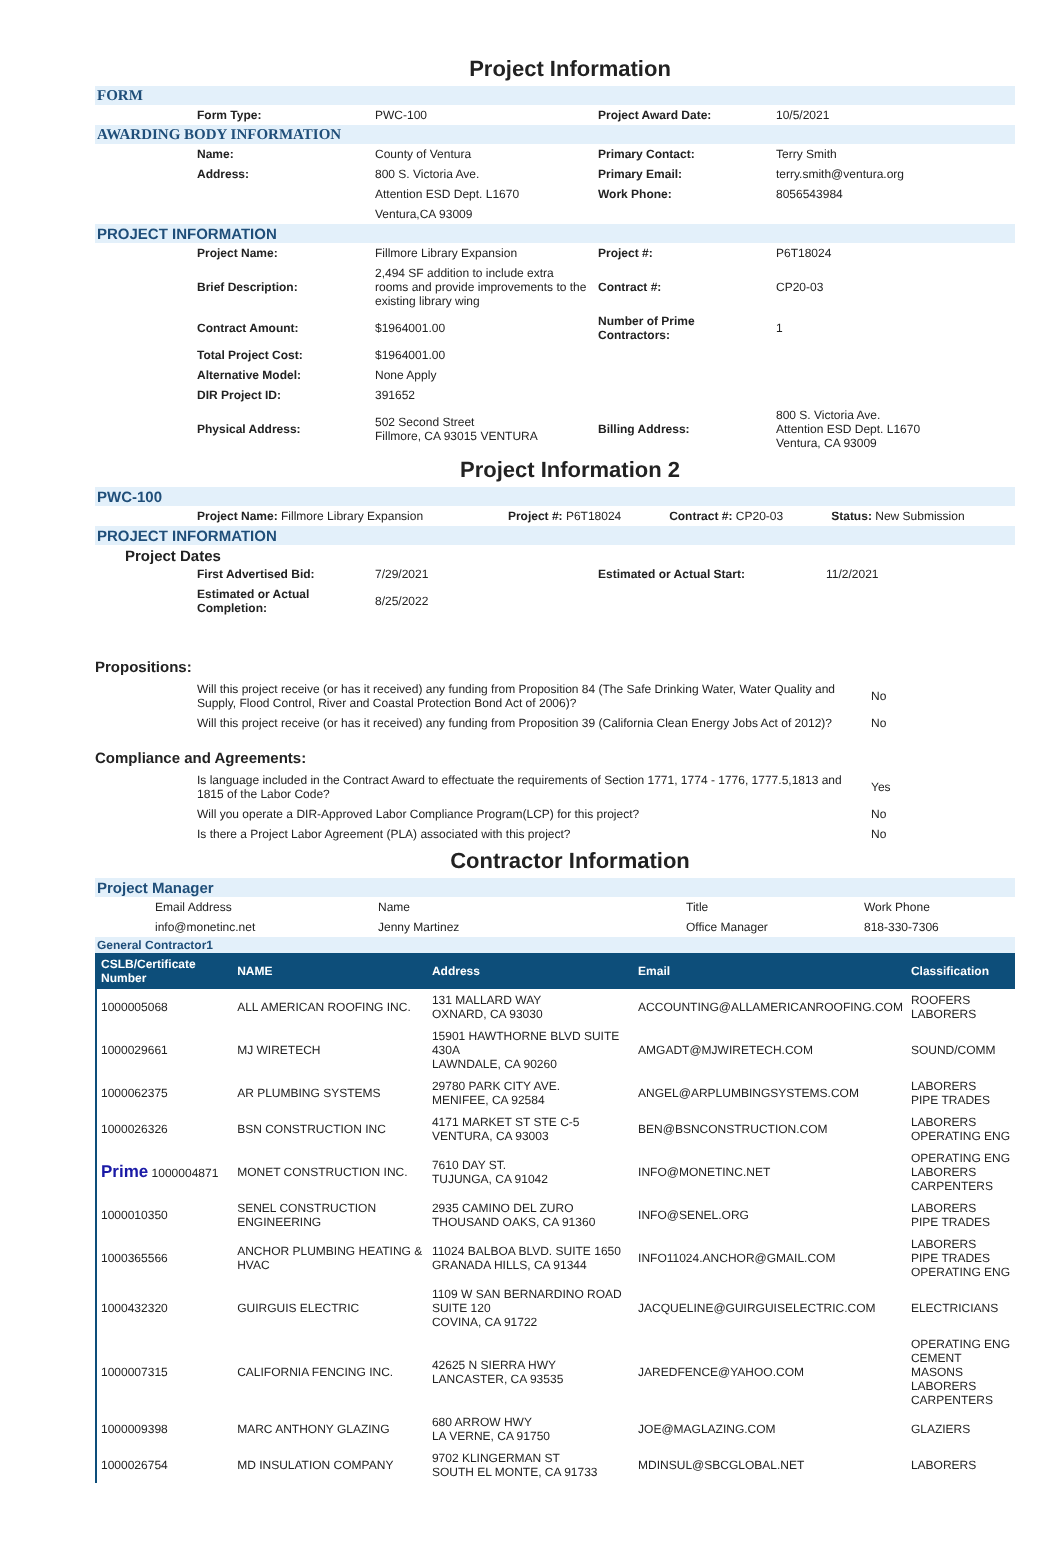Project Information
FORM
| | Form Type: | PWC-100 | Project Award Date: | 10/5/2021 |
AWARDING BODY INFORMATION
| | Name: | County of Ventura | Primary Contact: | Terry Smith |
| | Address: | 800 S. Victoria Ave. | Primary Email: | terry.smith@ventura.org |
| | | Attention ESD Dept. L1670 | Work Phone: | 8056543984 |
| | | Ventura,CA 93009 | | |
PROJECT INFORMATION
| | Project Name: | Fillmore Library Expansion | Project #: | P6T18024 |
| | Brief Description: | 2,494 SF addition to include extra rooms and provide improvements to the existing library wing | Contract #: | CP20-03 |
| | Contract Amount: | $1964001.00 | Number of Prime Contractors: | 1 |
| | Total Project Cost: | $1964001.00 | | |
| | Alternative Model: | None Apply | | |
| | DIR Project ID: | 391652 | | |
| | Physical Address: | 502 Second Street Fillmore, CA 93015 VENTURA | Billing Address: | 800 S. Victoria Ave. Attention ESD Dept. L1670 Ventura, CA 93009 |
Project Information 2
PWC-100
| | Project Name: Fillmore Library Expansion | Project #: P6T18024 | Contract #: CP20-03 | Status: New Submission |
PROJECT INFORMATION
Project Dates
| | First Advertised Bid: | 7/29/2021 | Estimated or Actual Start: | 11/2/2021 |
| | Estimated or Actual Completion: | 8/25/2022 | | |
Propositions:
| | Will this project receive (or has it received) any funding from Proposition 84 (The Safe Drinking Water, Water Quality and Supply, Flood Control, River and Coastal Protection Bond Act of 2006)? | No |
| | Will this project receive (or has it received) any funding from Proposition 39 (California Clean Energy Jobs Act of 2012)? | No |
Compliance and Agreements:
| | Is language included in the Contract Award to effectuate the requirements of Section 1771, 1774 - 1776, 1777.5,1813 and 1815 of the Labor Code? | Yes |
| | Will you operate a DIR-Approved Labor Compliance Program(LCP) for this project? | No |
| | Is there a Project Labor Agreement (PLA) associated with this project? | No |
Contractor Information
Project Manager
| | Email Address | Name | Title | Work Phone |
| | info@monetinc.net | Jenny Martinez | Office Manager | 818-330-7306 |
General Contractor1
| CSLB/Certificate Number | NAME | Address | Email | Classification |
| --- | --- | --- | --- | --- |
| 1000005068 | ALL AMERICAN ROOFING INC. | 131 MALLARD WAY OXNARD, CA 93030 | ACCOUNTING@ALLAMERICANROOFING.COM | ROOFERS LABORERS |
| 1000029661 | MJ WIRETECH | 15901 HAWTHORNE BLVD SUITE 430A LAWNDALE, CA 90260 | AMGADT@MJWIRETECH.COM | SOUND/COMM |
| 1000062375 | AR PLUMBING SYSTEMS | 29780 PARK CITY AVE. MENIFEE, CA 92584 | ANGEL@ARPLUMBINGSYSTEMS.COM | LABORERS PIPE TRADES |
| 1000026326 | BSN CONSTRUCTION INC | 4171 MARKET ST STE C-5 VENTURA, CA 93003 | BEN@BSNCONSTRUCTION.COM | LABORERS OPERATING ENG |
| Prime 1000004871 | MONET CONSTRUCTION INC. | 7610 DAY ST. TUJUNGA, CA 91042 | INFO@MONETINC.NET | OPERATING ENG LABORERS CARPENTERS |
| 1000010350 | SENEL CONSTRUCTION ENGINEERING | 2935 CAMINO DEL ZURO THOUSAND OAKS, CA 91360 | INFO@SENEL.ORG | LABORERS PIPE TRADES |
| 1000365566 | ANCHOR PLUMBING HEATING & HVAC | 11024 BALBOA BLVD. SUITE 1650 GRANADA HILLS, CA 91344 | INFO11024.ANCHOR@GMAIL.COM | LABORERS PIPE TRADES OPERATING ENG |
| 1000432320 | GUIRGUIS ELECTRIC | 1109 W SAN BERNARDINO ROAD SUITE 120 COVINA, CA 91722 | JACQUELINE@GUIRGUISELECTRIC.COM | ELECTRICIANS |
| 1000007315 | CALIFORNIA FENCING INC. | 42625 N SIERRA HWY LANCASTER, CA 93535 | JAREDFENCE@YAHOO.COM | OPERATING ENG CEMENT MASONS LABORERS CARPENTERS |
| 1000009398 | MARC ANTHONY GLAZING | 680 ARROW HWY LA VERNE, CA 91750 | JOE@MAGLAZING.COM | GLAZIERS |
| 1000026754 | MD INSULATION COMPANY | 9702 KLINGERMAN ST SOUTH EL MONTE, CA 91733 | MDINSUL@SBCGLOBAL.NET | LABORERS |